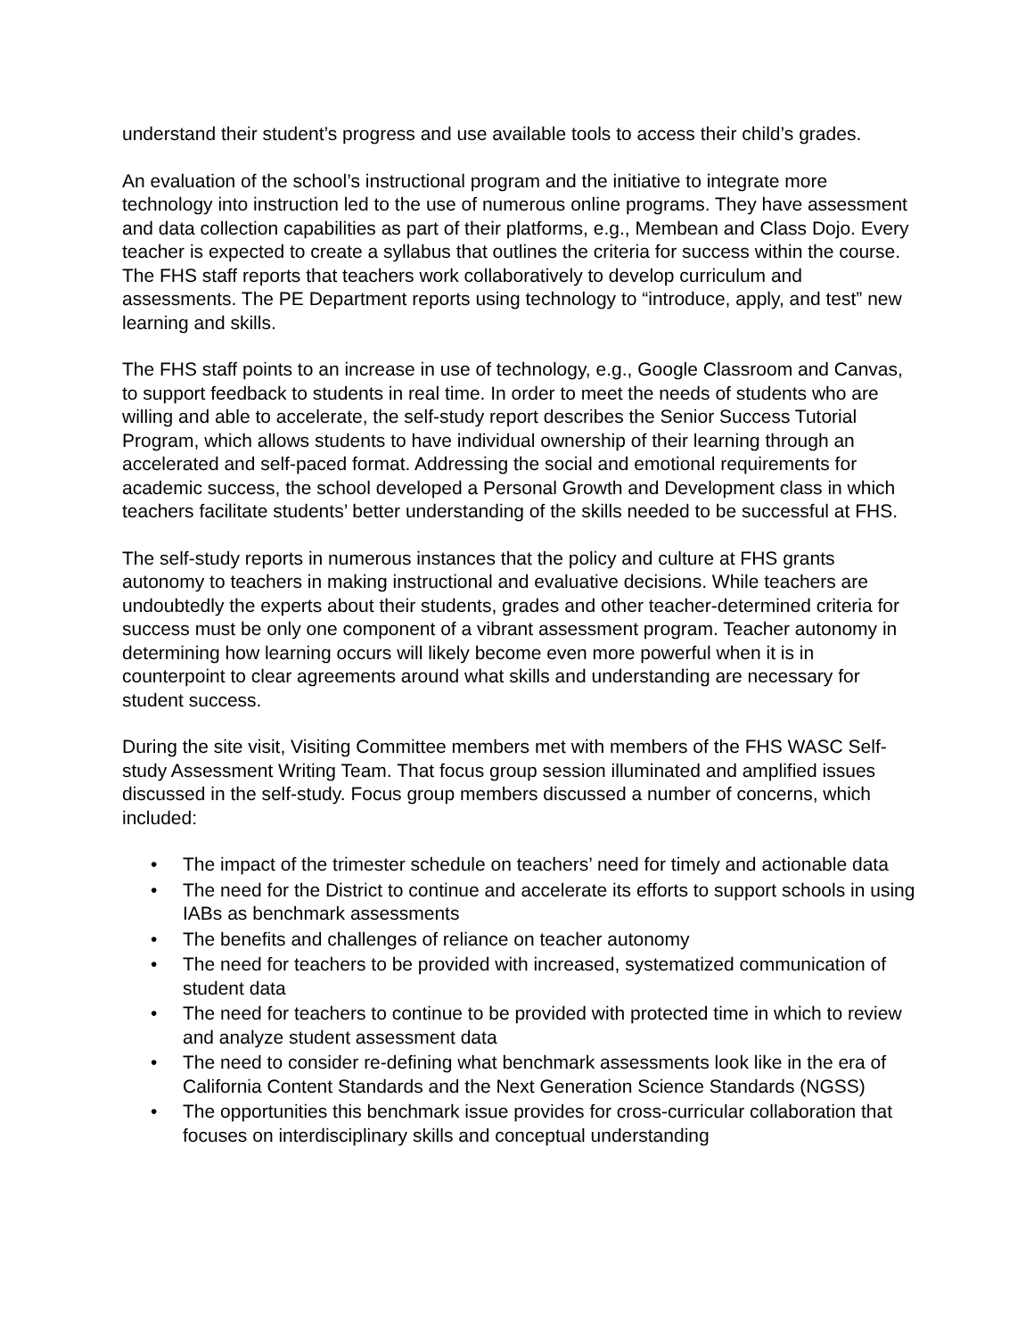understand their student’s progress and use available tools to access their child’s grades.
An evaluation of the school’s instructional program and the initiative to integrate more technology into instruction led to the use of numerous online programs. They have assessment and data collection capabilities as part of their platforms, e.g., Membean and Class Dojo. Every teacher is expected to create a syllabus that outlines the criteria for success within the course. The FHS staff reports that teachers work collaboratively to develop curriculum and assessments. The PE Department reports using technology to “introduce, apply, and test” new learning and skills.
The FHS staff points to an increase in use of technology, e.g., Google Classroom and Canvas, to support feedback to students in real time. In order to meet the needs of students who are willing and able to accelerate, the self-study report describes the Senior Success Tutorial Program, which allows students to have individual ownership of their learning through an accelerated and self-paced format. Addressing the social and emotional requirements for academic success, the school developed a Personal Growth and Development class in which teachers facilitate students’ better understanding of the skills needed to be successful at FHS.
The self-study reports in numerous instances that the policy and culture at FHS grants autonomy to teachers in making instructional and evaluative decisions. While teachers are undoubtedly the experts about their students, grades and other teacher-determined criteria for success must be only one component of a vibrant assessment program. Teacher autonomy in determining how learning occurs will likely become even more powerful when it is in counterpoint to clear agreements around what skills and understanding are necessary for student success.
During the site visit, Visiting Committee members met with members of the FHS WASC Self-study Assessment Writing Team. That focus group session illuminated and amplified issues discussed in the self-study. Focus group members discussed a number of concerns, which included:
• The impact of the trimester schedule on teachers’ need for timely and actionable data
• The need for the District to continue and accelerate its efforts to support schools in using IABs as benchmark assessments
• The benefits and challenges of reliance on teacher autonomy
• The need for teachers to be provided with increased, systematized communication of student data
• The need for teachers to continue to be provided with protected time in which to review and analyze student assessment data
• The need to consider re-defining what benchmark assessments look like in the era of California Content Standards and the Next Generation Science Standards (NGSS)
• The opportunities this benchmark issue provides for cross-curricular collaboration that focuses on interdisciplinary skills and conceptual understanding